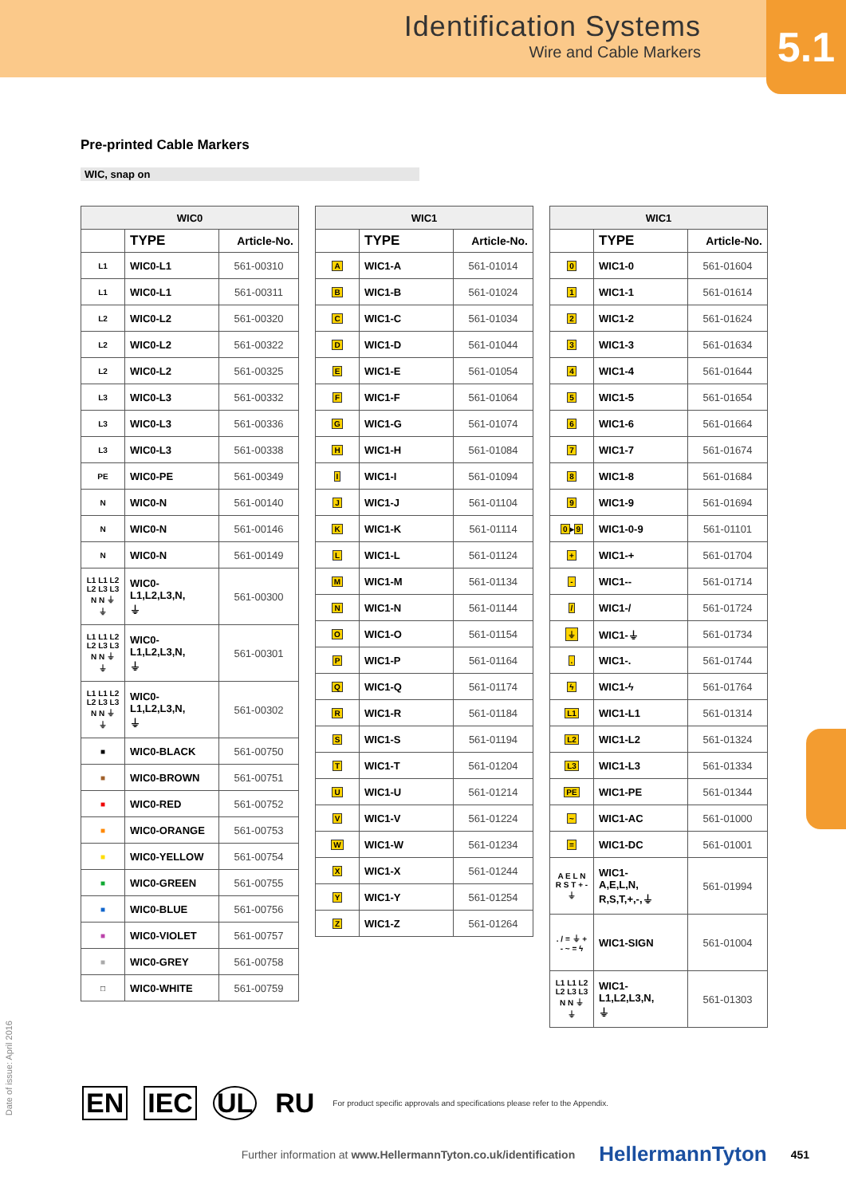Identification Systems
Wire and Cable Markers
5.1
Pre-printed Cable Markers
WIC, snap on
| WIC0 | | |
| --- | --- | --- |
| | TYPE | Article-No. |
| L1 | WIC0-L1 | 561-00310 |
| L1 | WIC0-L1 | 561-00311 |
| L2 | WIC0-L2 | 561-00320 |
| L2 | WIC0-L2 | 561-00322 |
| L2 | WIC0-L2 | 561-00325 |
| L3 | WIC0-L3 | 561-00332 |
| L3 | WIC0-L3 | 561-00336 |
| L3 | WIC0-L3 | 561-00338 |
| PE | WIC0-PE | 561-00349 |
| N | WIC0-N | 561-00140 |
| N | WIC0-N | 561-00146 |
| N | WIC0-N | 561-00149 |
| L1 L1 L2 L2 L3 L3 N N ⏚ ⏚ | WIC0- L1,L2,L3,N, ⏚ | 561-00300 |
| L1 L1 L2 L2 L3 L3 N N ⏚ ⏚ | WIC0- L1,L2,L3,N, ⏚ | 561-00301 |
| L1 L1 L2 L2 L3 L3 N N ⏚ ⏚ | WIC0- L1,L2,L3,N, ⏚ | 561-00302 |
| ■ | WIC0-BLACK | 561-00750 |
| ■ | WIC0-BROWN | 561-00751 |
| ■ | WIC0-RED | 561-00752 |
| ■ | WIC0-ORANGE | 561-00753 |
| ■ | WIC0-YELLOW | 561-00754 |
| ■ | WIC0-GREEN | 561-00755 |
| ■ | WIC0-BLUE | 561-00756 |
| ■ | WIC0-VIOLET | 561-00757 |
| ■ | WIC0-GREY | 561-00758 |
| □ | WIC0-WHITE | 561-00759 |
| WIC1 | | |
| --- | --- | --- |
| | TYPE | Article-No. |
| A | WIC1-A | 561-01014 |
| B | WIC1-B | 561-01024 |
| C | WIC1-C | 561-01034 |
| D | WIC1-D | 561-01044 |
| E | WIC1-E | 561-01054 |
| F | WIC1-F | 561-01064 |
| G | WIC1-G | 561-01074 |
| H | WIC1-H | 561-01084 |
| I | WIC1-I | 561-01094 |
| J | WIC1-J | 561-01104 |
| K | WIC1-K | 561-01114 |
| L | WIC1-L | 561-01124 |
| M | WIC1-M | 561-01134 |
| N | WIC1-N | 561-01144 |
| O | WIC1-O | 561-01154 |
| P | WIC1-P | 561-01164 |
| Q | WIC1-Q | 561-01174 |
| R | WIC1-R | 561-01184 |
| S | WIC1-S | 561-01194 |
| T | WIC1-T | 561-01204 |
| U | WIC1-U | 561-01214 |
| V | WIC1-V | 561-01224 |
| W | WIC1-W | 561-01234 |
| X | WIC1-X | 561-01244 |
| Y | WIC1-Y | 561-01254 |
| Z | WIC1-Z | 561-01264 |
| WIC1 | | |
| --- | --- | --- |
| | TYPE | Article-No. |
| 0 | WIC1-0 | 561-01604 |
| 1 | WIC1-1 | 561-01614 |
| 2 | WIC1-2 | 561-01624 |
| 3 | WIC1-3 | 561-01634 |
| 4 | WIC1-4 | 561-01644 |
| 5 | WIC1-5 | 561-01654 |
| 6 | WIC1-6 | 561-01664 |
| 7 | WIC1-7 | 561-01674 |
| 8 | WIC1-8 | 561-01684 |
| 9 | WIC1-9 | 561-01694 |
| 0 ▸ 9 | WIC1-0-9 | 561-01101 |
| + | WIC1-+ | 561-01704 |
| - | WIC1-- | 561-01714 |
| / | WIC1-/ | 561-01724 |
| ⏚ | WIC1-⏚ | 561-01734 |
| . | WIC1-. | 561-01744 |
| ϟ | WIC1-ϟ | 561-01764 |
| L1 | WIC1-L1 | 561-01314 |
| L2 | WIC1-L2 | 561-01324 |
| L3 | WIC1-L3 | 561-01334 |
| PE | WIC1-PE | 561-01344 |
| ~ | WIC1-AC | 561-01000 |
| = | WIC1-DC | 561-01001 |
| A E L N R S T + - ⏚ | WIC1- A,E,L,N, R,S,T,+,-,⏚ | 561-01994 |
| . / = ⏚ + - ~ = ϟ | WIC1-SIGN | 561-01004 |
| L1 L1 L2 L2 L3 L3 N N ⏚ ⏚ | WIC1- L1,L2,L3,N, ⏚ | 561-01303 |
Date of issue: April 2016
EN IEC UL RU For product specific approvals and specifications please refer to the Appendix.
Further information at www.HellermannTyton.co.uk/identification HellermannTyton 451